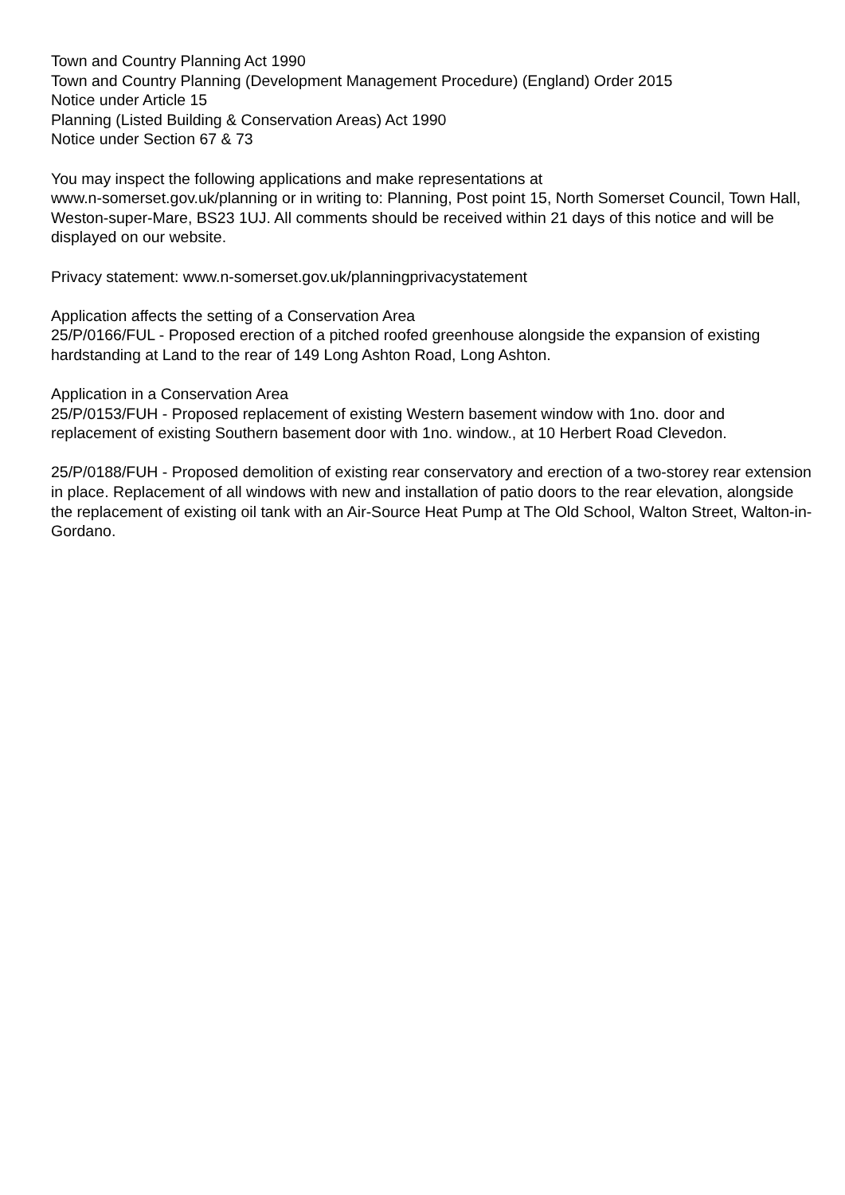Town and Country Planning Act 1990
Town and Country Planning (Development Management Procedure) (England) Order 2015
Notice under Article 15
Planning (Listed Building & Conservation Areas) Act 1990
Notice under Section 67 & 73
You may inspect the following applications and make representations at
www.n-somerset.gov.uk/planning or in writing to: Planning, Post point 15, North Somerset Council, Town Hall, Weston-super-Mare, BS23 1UJ. All comments should be received within 21 days of this notice and will be displayed on our website.
Privacy statement: www.n-somerset.gov.uk/planningprivacystatement
Application affects the setting of a Conservation Area
25/P/0166/FUL - Proposed erection of a pitched roofed greenhouse alongside the expansion of existing hardstanding at Land to the rear of 149 Long Ashton Road, Long Ashton.
Application in a Conservation Area
25/P/0153/FUH - Proposed replacement of existing Western basement window with 1no. door and replacement of existing Southern basement door with 1no. window., at 10 Herbert Road Clevedon.
25/P/0188/FUH - Proposed demolition of existing rear conservatory and erection of a two-storey rear extension in place. Replacement of all windows with new and installation of patio doors to the rear elevation, alongside the replacement of existing oil tank with an Air-Source Heat Pump at The Old School, Walton Street, Walton-in-Gordano.